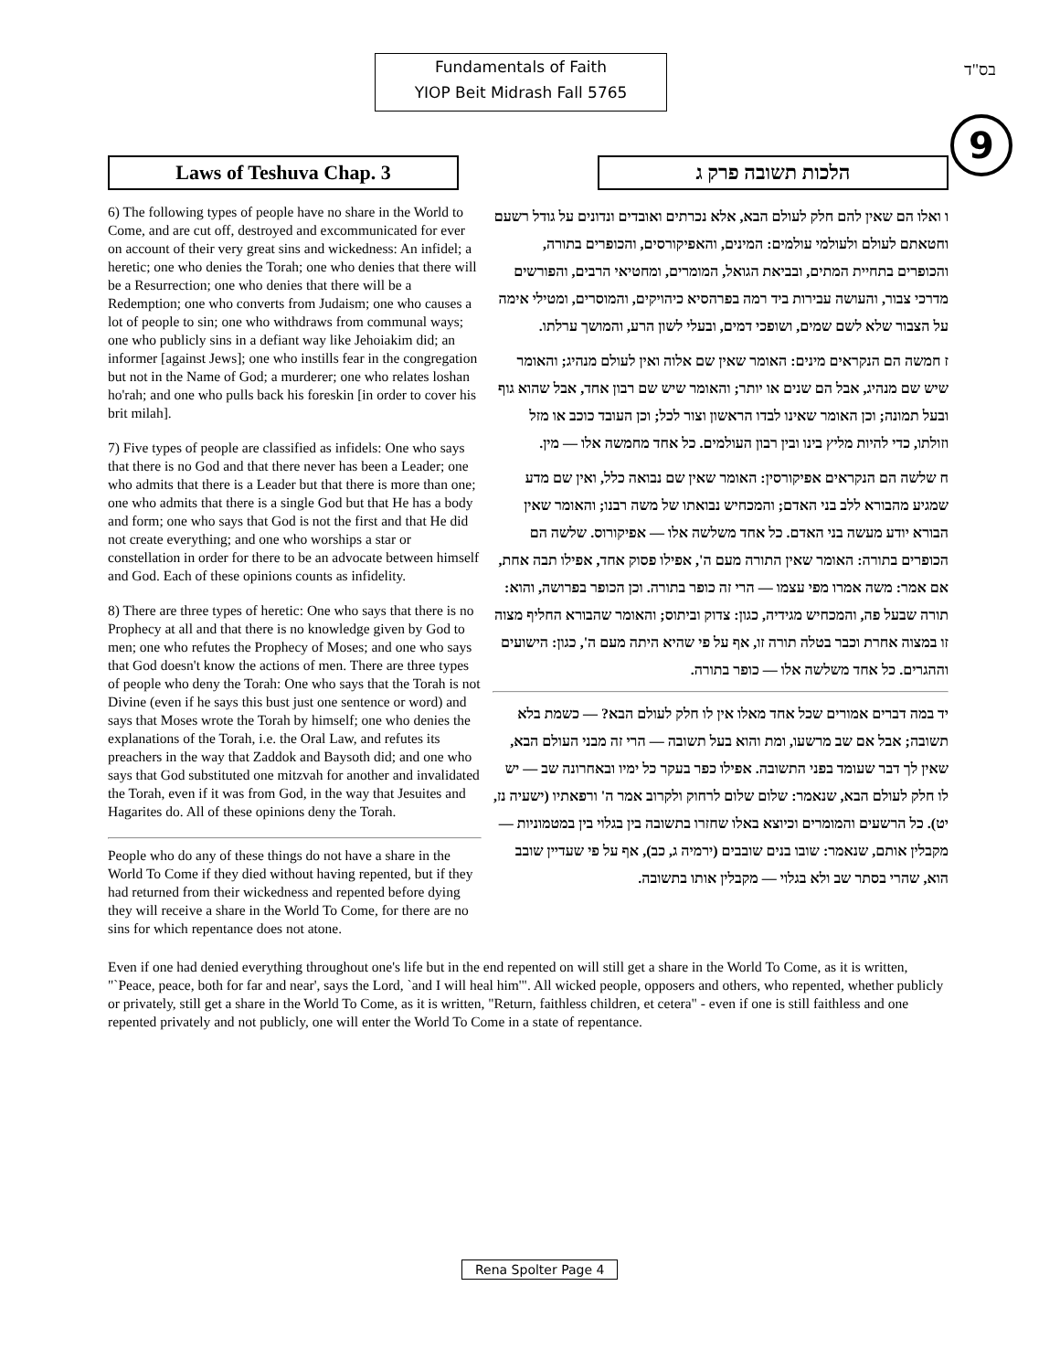Fundamentals of Faith
YIOP Beit Midrash Fall 5765
בס"ד
9
Laws of Teshuva Chap. 3 הלכות תשובה פרק ג
6) The following types of people have no share in the World to Come, and are cut off, destroyed and excommunicated for ever on account of their very great sins and wickedness: An infidel; a heretic; one who denies the Torah; one who denies that there will be a Resurrection; one who denies that there will be a Redemption; one who converts from Judaism; one who causes a lot of people to sin; one who withdraws from communal ways; one who publicly sins in a defiant way like Jehoiakim did; an informer [against Jews]; one who instills fear in the congregation but not in the Name of God; a murderer; one who relates loshan ho'rah; and one who pulls back his foreskin [in order to cover his brit milah].
7) Five types of people are classified as infidels: One who says that there is no God and that there never has been a Leader; one who admits that there is a Leader but that there is more than one; one who admits that there is a single God but that He has a body and form; one who says that God is not the first and that He did not create everything; and one who worships a star or constellation in order for there to be an advocate between himself and God. Each of these opinions counts as infidelity.
8) There are three types of heretic: One who says that there is no Prophecy at all and that there is no knowledge given by God to men; one who refutes the Prophecy of Moses; and one who says that God doesn't know the actions of men. There are three types of people who deny the Torah: One who says that the Torah is not Divine (even if he says this bust just one sentence or word) and says that Moses wrote the Torah by himself; one who denies the explanations of the Torah, i.e. the Oral Law, and refutes its preachers in the way that Zaddok and Baysoth did; and one who says that God substituted one mitzvah for another and invalidated the Torah, even if it was from God, in the way that Jesuites and Hagarites do. All of these opinions deny the Torah.
People who do any of these things do not have a share in the World To Come if they died without having repented, but if they had returned from their wickedness and repented before dying they will receive a share in the World To Come, for there are no sins for which repentance does not atone.
ו ואלו הם שאין להם חלק לעולם הבא, אלא נכרתים ואובדים ונדונים על גודל רשעם וחטאתם לעולם ולעולמי עולמים: המינים, והאפיקורסים, והכופרים בתורה, והכופרים בתחיית המתים, ובביאת הגואל, המומרים, ומחטיאי הרבים, והפורשים מדרכי צבור, והעושה עבירות ביד רמה בפרהסיא כיהויקים, והמוסרים, ומטילי אימה על הצבור שלא לשם שמים, ושופכי דמים, ובעלי לשון הרע, והמושך ערלתו.
ז חמשה הם הנקראים מינים: האומר שאין שם אלוה ואין לעולם מנהיג; והאומר שיש שם מנהיג, אבל הם שנים או יותר; והאומר שיש שם רבון אחד, אבל שהוא גוף ובעל תמונה; וכן האומר שאינו לבדו הראשון וצור לכל; וכן העובד כוכב או מזל וזולתו, כדי להיות מליץ בינו ובין רבון העולמים. כל אחד מחמשה אלו — מין.
ח שלשה הם הנקראים אפיקורסין: האומר שאין שם נבואה כלל, ואין שם מדע שמגיע מהבורא ללב בני האדם; והמכחיש נבואתו של משה רבנו; והאומר שאין הבורא יודע מעשה בני האדם. כל אחד משלשה אלו — אפיקורוס. שלשה הם הכופרים בתורה: האומר שאין התורה מעם ה', אפילו פסוק אחד, אפילו תבה אחת, אם אמר: משה אמרו מפי עצמו — הרי זה כופר בתורה. וכן הכופר בפרושה, והוא: תורה שבעל פה, והמכחיש מגידיה, כגון: צדוק וביתוס; והאומר שהבורא החליף מצוה זו במצוה אחרת וכבר בטלה תורה זו, אף על פי שהיא היתה מעם ה', כגון: הישועים וההגרים. כל אחד משלשה אלו — כופר בתורה.
יד במה דברים אמורים שכל אחד מאלו אין לו חלק לעולם הבא? — כשמת בלא תשובה; אבל אם שב מרשעו, ומת והוא בעל תשובה — הרי זה מבני העולם הבא, שאין לך דבר שעומד בפני התשובה. אפילו כפר בעקר כל ימיו ובאחרונה שב — יש לו חלק לעולם הבא, שנאמר: שלום שלום לרחוק ולקרוב אמר ה' ורפאתיו (ישעיה נז, יט). כל הרשעים והמומרים וכיוצא באלו שחזרו בתשובה בין בגלוי בין במטמוניות — מקבלין אותם, שנאמר: שובו בנים שובבים (ירמיה ג, כב), אף על פי שעדיין שובב הוא, שהרי בסתר שב ולא בגלוי — מקבלין אותו בתשובה.
Even if one had denied everything throughout one's life but in the end repented on will still get a share in the World To Come, as it is written, "`Peace, peace, both for far and near', says the Lord, `and I will heal him'". All wicked people, opposers and others, who repented, whether publicly or privately, still get a share in the World To Come, as it is written, "Return, faithless children, et cetera" - even if one is still faithless and one repented privately and not publicly, one will enter the World To Come in a state of repentance.
Rena Spolter Page 4